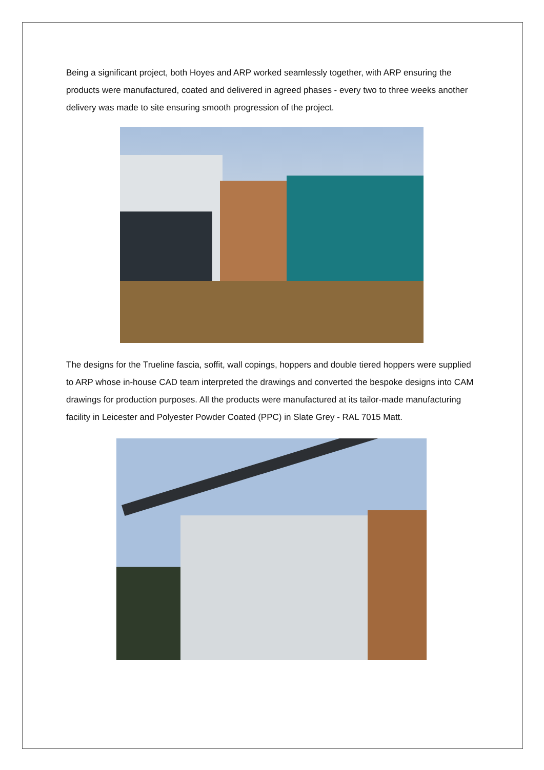Being a significant project, both Hoyes and ARP worked seamlessly together, with ARP ensuring the products were manufactured, coated and delivered in agreed phases - every two to three weeks another delivery was made to site ensuring smooth progression of the project.
The designs for the Trueline fascia, soffit, wall copings, hoppers and double tiered hoppers were supplied to ARP whose in-house CAD team interpreted the drawings and converted the bespoke designs into CAM drawings for production purposes. All the products were manufactured at its tailor-made manufacturing facility in Leicester and Polyester Powder Coated (PPC) in Slate Grey - RAL 7015 Matt.